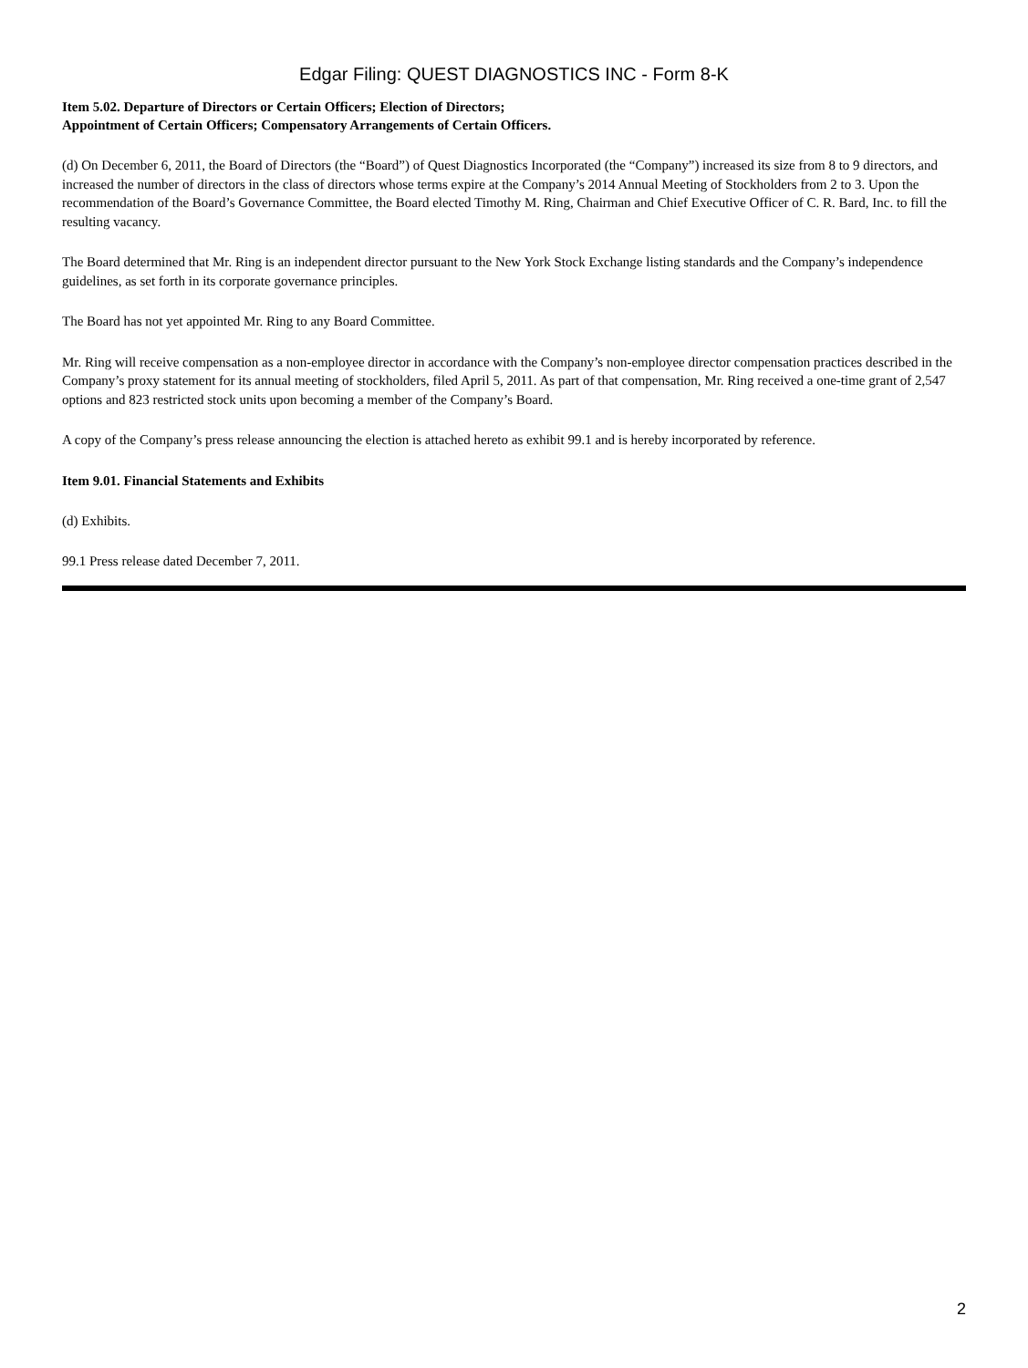Edgar Filing: QUEST DIAGNOSTICS INC - Form 8-K
Item 5.02. Departure of Directors or Certain Officers; Election of Directors;
Appointment of Certain Officers; Compensatory Arrangements of Certain Officers.
(d) On December 6, 2011, the Board of Directors (the “Board”) of Quest Diagnostics Incorporated (the “Company”) increased its size from 8 to 9 directors, and increased the number of directors in the class of directors whose terms expire at the Company’s 2014 Annual Meeting of Stockholders from 2 to 3. Upon the recommendation of the Board’s Governance Committee, the Board elected Timothy M. Ring, Chairman and Chief Executive Officer of C. R. Bard, Inc. to fill the resulting vacancy.
The Board determined that Mr. Ring is an independent director pursuant to the New York Stock Exchange listing standards and the Company’s independence guidelines, as set forth in its corporate governance principles.
The Board has not yet appointed Mr. Ring to any Board Committee.
Mr. Ring will receive compensation as a non-employee director in accordance with the Company’s non-employee director compensation practices described in the Company’s proxy statement for its annual meeting of stockholders, filed April 5, 2011. As part of that compensation, Mr. Ring received a one-time grant of 2,547 options and 823 restricted stock units upon becoming a member of the Company’s Board.
A copy of the Company’s press release announcing the election is attached hereto as exhibit 99.1 and is hereby incorporated by reference.
Item 9.01. Financial Statements and Exhibits
(d) Exhibits.
99.1 Press release dated December 7, 2011.
2